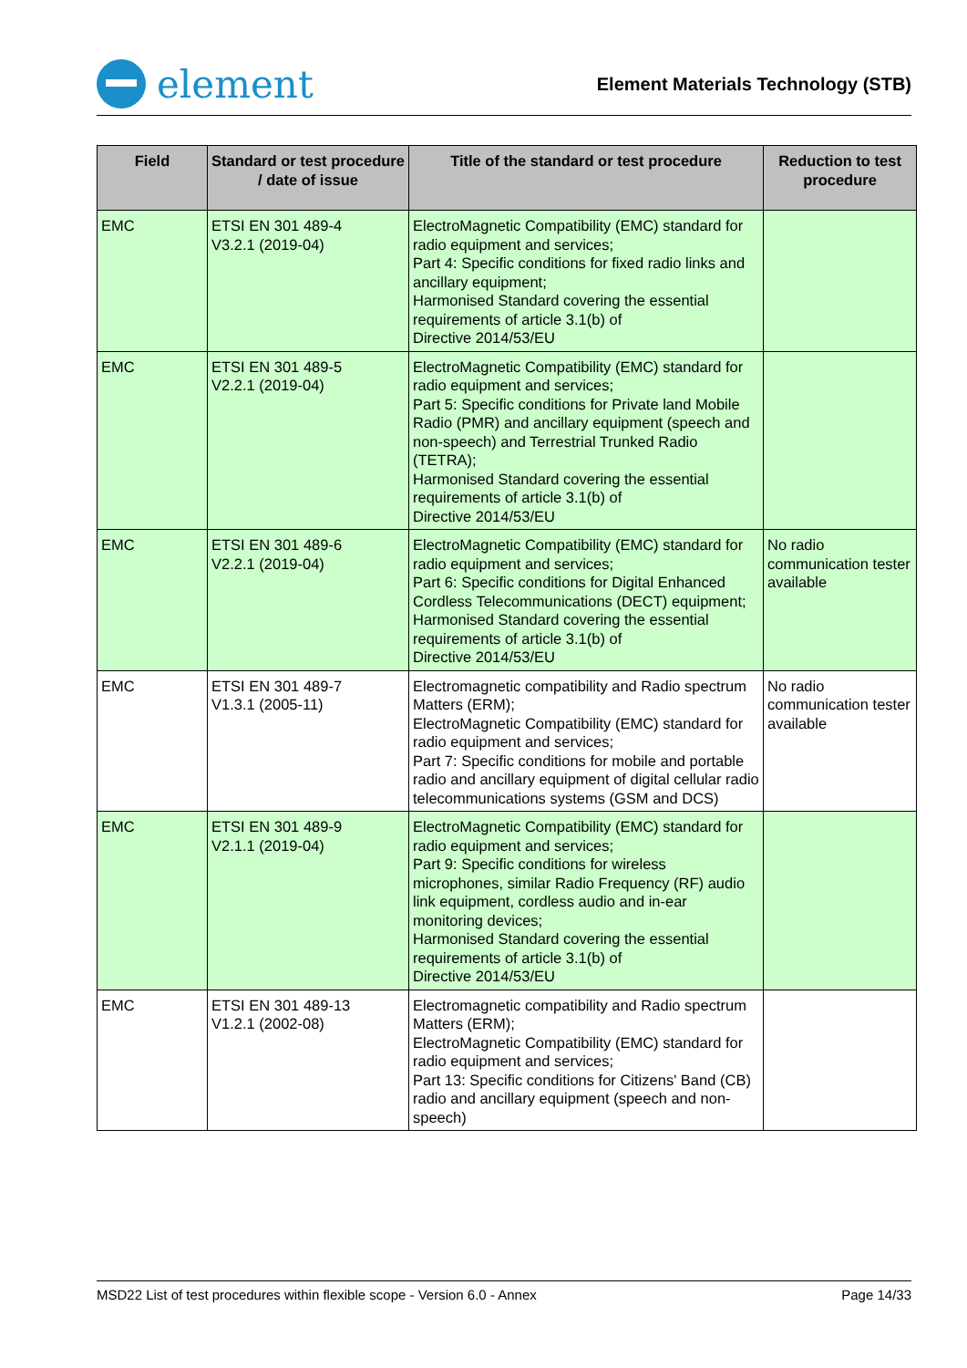element
Element Materials Technology (STB)
| Field | Standard or test procedure / date of issue | Title of the standard or test procedure | Reduction to test procedure |
| --- | --- | --- | --- |
| EMC | ETSI EN 301 489-4 V3.2.1 (2019-04) | ElectroMagnetic Compatibility (EMC) standard for radio equipment and services; Part 4: Specific conditions for fixed radio links and ancillary equipment; Harmonised Standard covering the essential requirements of article 3.1(b) of Directive 2014/53/EU | |
| EMC | ETSI EN 301 489-5 V2.2.1 (2019-04) | ElectroMagnetic Compatibility (EMC) standard for radio equipment and services; Part 5: Specific conditions for Private land Mobile Radio (PMR) and ancillary equipment (speech and non-speech) and Terrestrial Trunked Radio (TETRA); Harmonised Standard covering the essential requirements of article 3.1(b) of Directive 2014/53/EU | |
| EMC | ETSI EN 301 489-6 V2.2.1 (2019-04) | ElectroMagnetic Compatibility (EMC) standard for radio equipment and services; Part 6: Specific conditions for Digital Enhanced Cordless Telecommunications (DECT) equipment; Harmonised Standard covering the essential requirements of article 3.1(b) of Directive 2014/53/EU | No radio communication tester available |
| EMC | ETSI EN 301 489-7 V1.3.1 (2005-11) | Electromagnetic compatibility and Radio spectrum Matters (ERM); ElectroMagnetic Compatibility (EMC) standard for radio equipment and services; Part 7: Specific conditions for mobile and portable radio and ancillary equipment of digital cellular radio telecommunications systems (GSM and DCS) | No radio communication tester available |
| EMC | ETSI EN 301 489-9 V2.1.1 (2019-04) | ElectroMagnetic Compatibility (EMC) standard for radio equipment and services; Part 9: Specific conditions for wireless microphones, similar Radio Frequency (RF) audio link equipment, cordless audio and in-ear monitoring devices; Harmonised Standard covering the essential requirements of article 3.1(b) of Directive 2014/53/EU | |
| EMC | ETSI EN 301 489-13 V1.2.1 (2002-08) | Electromagnetic compatibility and Radio spectrum Matters (ERM); ElectroMagnetic Compatibility (EMC) standard for radio equipment and services; Part 13: Specific conditions for Citizens' Band (CB) radio and ancillary equipment (speech and non-speech) | |
MSD22 List of test procedures within flexible scope - Version 6.0 - Annex Page 14/33